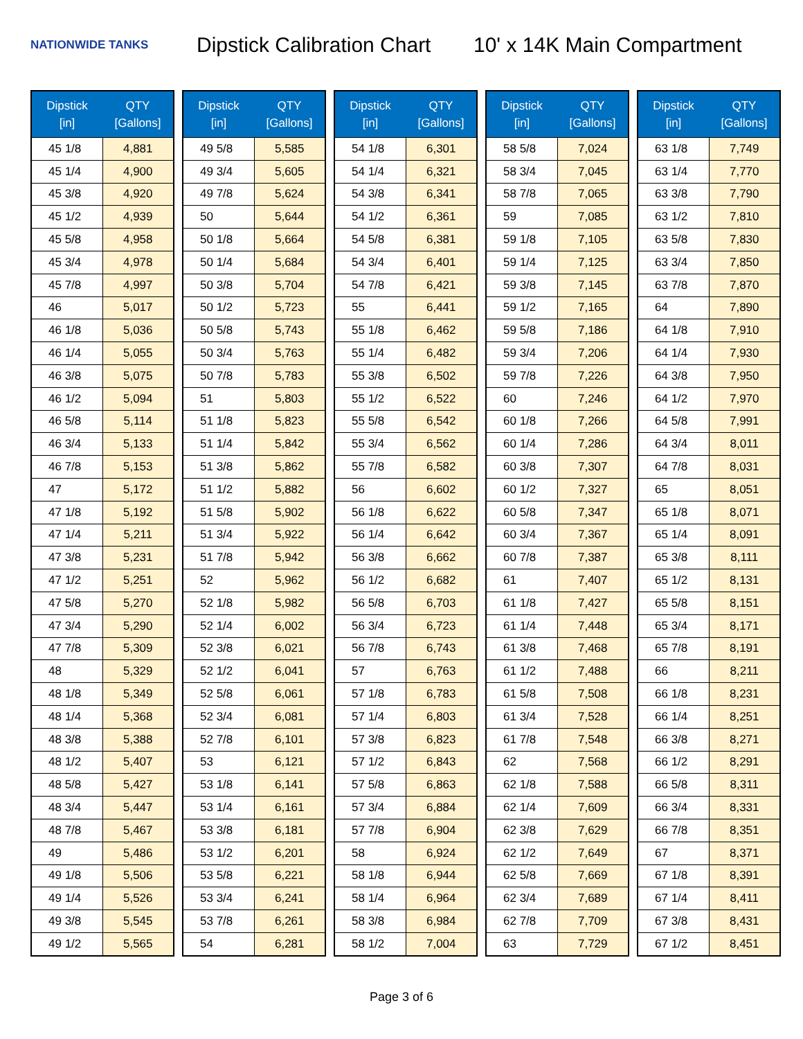NATIONWIDE TANKS
Dipstick Calibration Chart
10' x 14K Main Compartment
| Dipstick [in] | QTY [Gallons] |
| --- | --- |
| 45 1/8 | 4,881 |
| 45 1/4 | 4,900 |
| 45 3/8 | 4,920 |
| 45 1/2 | 4,939 |
| 45 5/8 | 4,958 |
| 45 3/4 | 4,978 |
| 45 7/8 | 4,997 |
| 46 | 5,017 |
| 46 1/8 | 5,036 |
| 46 1/4 | 5,055 |
| 46 3/8 | 5,075 |
| 46 1/2 | 5,094 |
| 46 5/8 | 5,114 |
| 46 3/4 | 5,133 |
| 46 7/8 | 5,153 |
| 47 | 5,172 |
| 47 1/8 | 5,192 |
| 47 1/4 | 5,211 |
| 47 3/8 | 5,231 |
| 47 1/2 | 5,251 |
| 47 5/8 | 5,270 |
| 47 3/4 | 5,290 |
| 47 7/8 | 5,309 |
| 48 | 5,329 |
| 48 1/8 | 5,349 |
| 48 1/4 | 5,368 |
| 48 3/8 | 5,388 |
| 48 1/2 | 5,407 |
| 48 5/8 | 5,427 |
| 48 3/4 | 5,447 |
| 48 7/8 | 5,467 |
| 49 | 5,486 |
| 49 1/8 | 5,506 |
| 49 1/4 | 5,526 |
| 49 3/8 | 5,545 |
| 49 1/2 | 5,565 |
| Dipstick [in] | QTY [Gallons] |
| --- | --- |
| 49 5/8 | 5,585 |
| 49 3/4 | 5,605 |
| 49 7/8 | 5,624 |
| 50 | 5,644 |
| 50 1/8 | 5,664 |
| 50 1/4 | 5,684 |
| 50 3/8 | 5,704 |
| 50 1/2 | 5,723 |
| 50 5/8 | 5,743 |
| 50 3/4 | 5,763 |
| 50 7/8 | 5,783 |
| 51 | 5,803 |
| 51 1/8 | 5,823 |
| 51 1/4 | 5,842 |
| 51 3/8 | 5,862 |
| 51 1/2 | 5,882 |
| 51 5/8 | 5,902 |
| 51 3/4 | 5,922 |
| 51 7/8 | 5,942 |
| 52 | 5,962 |
| 52 1/8 | 5,982 |
| 52 1/4 | 6,002 |
| 52 3/8 | 6,021 |
| 52 1/2 | 6,041 |
| 52 5/8 | 6,061 |
| 52 3/4 | 6,081 |
| 52 7/8 | 6,101 |
| 53 | 6,121 |
| 53 1/8 | 6,141 |
| 53 1/4 | 6,161 |
| 53 3/8 | 6,181 |
| 53 1/2 | 6,201 |
| 53 5/8 | 6,221 |
| 53 3/4 | 6,241 |
| 53 7/8 | 6,261 |
| 54 | 6,281 |
| Dipstick [in] | QTY [Gallons] |
| --- | --- |
| 54 1/8 | 6,301 |
| 54 1/4 | 6,321 |
| 54 3/8 | 6,341 |
| 54 1/2 | 6,361 |
| 54 5/8 | 6,381 |
| 54 3/4 | 6,401 |
| 54 7/8 | 6,421 |
| 55 | 6,441 |
| 55 1/8 | 6,462 |
| 55 1/4 | 6,482 |
| 55 3/8 | 6,502 |
| 55 1/2 | 6,522 |
| 55 5/8 | 6,542 |
| 55 3/4 | 6,562 |
| 55 7/8 | 6,582 |
| 56 | 6,602 |
| 56 1/8 | 6,622 |
| 56 1/4 | 6,642 |
| 56 3/8 | 6,662 |
| 56 1/2 | 6,682 |
| 56 5/8 | 6,703 |
| 56 3/4 | 6,723 |
| 56 7/8 | 6,743 |
| 57 | 6,763 |
| 57 1/8 | 6,783 |
| 57 1/4 | 6,803 |
| 57 3/8 | 6,823 |
| 57 1/2 | 6,843 |
| 57 5/8 | 6,863 |
| 57 3/4 | 6,884 |
| 57 7/8 | 6,904 |
| 58 | 6,924 |
| 58 1/8 | 6,944 |
| 58 1/4 | 6,964 |
| 58 3/8 | 6,984 |
| 58 1/2 | 7,004 |
| Dipstick [in] | QTY [Gallons] |
| --- | --- |
| 58 5/8 | 7,024 |
| 58 3/4 | 7,045 |
| 58 7/8 | 7,065 |
| 59 | 7,085 |
| 59 1/8 | 7,105 |
| 59 1/4 | 7,125 |
| 59 3/8 | 7,145 |
| 59 1/2 | 7,165 |
| 59 5/8 | 7,186 |
| 59 3/4 | 7,206 |
| 59 7/8 | 7,226 |
| 60 | 7,246 |
| 60 1/8 | 7,266 |
| 60 1/4 | 7,286 |
| 60 3/8 | 7,307 |
| 60 1/2 | 7,327 |
| 60 5/8 | 7,347 |
| 60 3/4 | 7,367 |
| 60 7/8 | 7,387 |
| 61 | 7,407 |
| 61 1/8 | 7,427 |
| 61 1/4 | 7,448 |
| 61 3/8 | 7,468 |
| 61 1/2 | 7,488 |
| 61 5/8 | 7,508 |
| 61 3/4 | 7,528 |
| 61 7/8 | 7,548 |
| 62 | 7,568 |
| 62 1/8 | 7,588 |
| 62 1/4 | 7,609 |
| 62 3/8 | 7,629 |
| 62 1/2 | 7,649 |
| 62 5/8 | 7,669 |
| 62 3/4 | 7,689 |
| 62 7/8 | 7,709 |
| 63 | 7,729 |
| Dipstick [in] | QTY [Gallons] |
| --- | --- |
| 63 1/8 | 7,749 |
| 63 1/4 | 7,770 |
| 63 3/8 | 7,790 |
| 63 1/2 | 7,810 |
| 63 5/8 | 7,830 |
| 63 3/4 | 7,850 |
| 63 7/8 | 7,870 |
| 64 | 7,890 |
| 64 1/8 | 7,910 |
| 64 1/4 | 7,930 |
| 64 3/8 | 7,950 |
| 64 1/2 | 7,970 |
| 64 5/8 | 7,991 |
| 64 3/4 | 8,011 |
| 64 7/8 | 8,031 |
| 65 | 8,051 |
| 65 1/8 | 8,071 |
| 65 1/4 | 8,091 |
| 65 3/8 | 8,111 |
| 65 1/2 | 8,131 |
| 65 5/8 | 8,151 |
| 65 3/4 | 8,171 |
| 65 7/8 | 8,191 |
| 66 | 8,211 |
| 66 1/8 | 8,231 |
| 66 1/4 | 8,251 |
| 66 3/8 | 8,271 |
| 66 1/2 | 8,291 |
| 66 5/8 | 8,311 |
| 66 3/4 | 8,331 |
| 66 7/8 | 8,351 |
| 67 | 8,371 |
| 67 1/8 | 8,391 |
| 67 1/4 | 8,411 |
| 67 3/8 | 8,431 |
| 67 1/2 | 8,451 |
Page 3 of 6